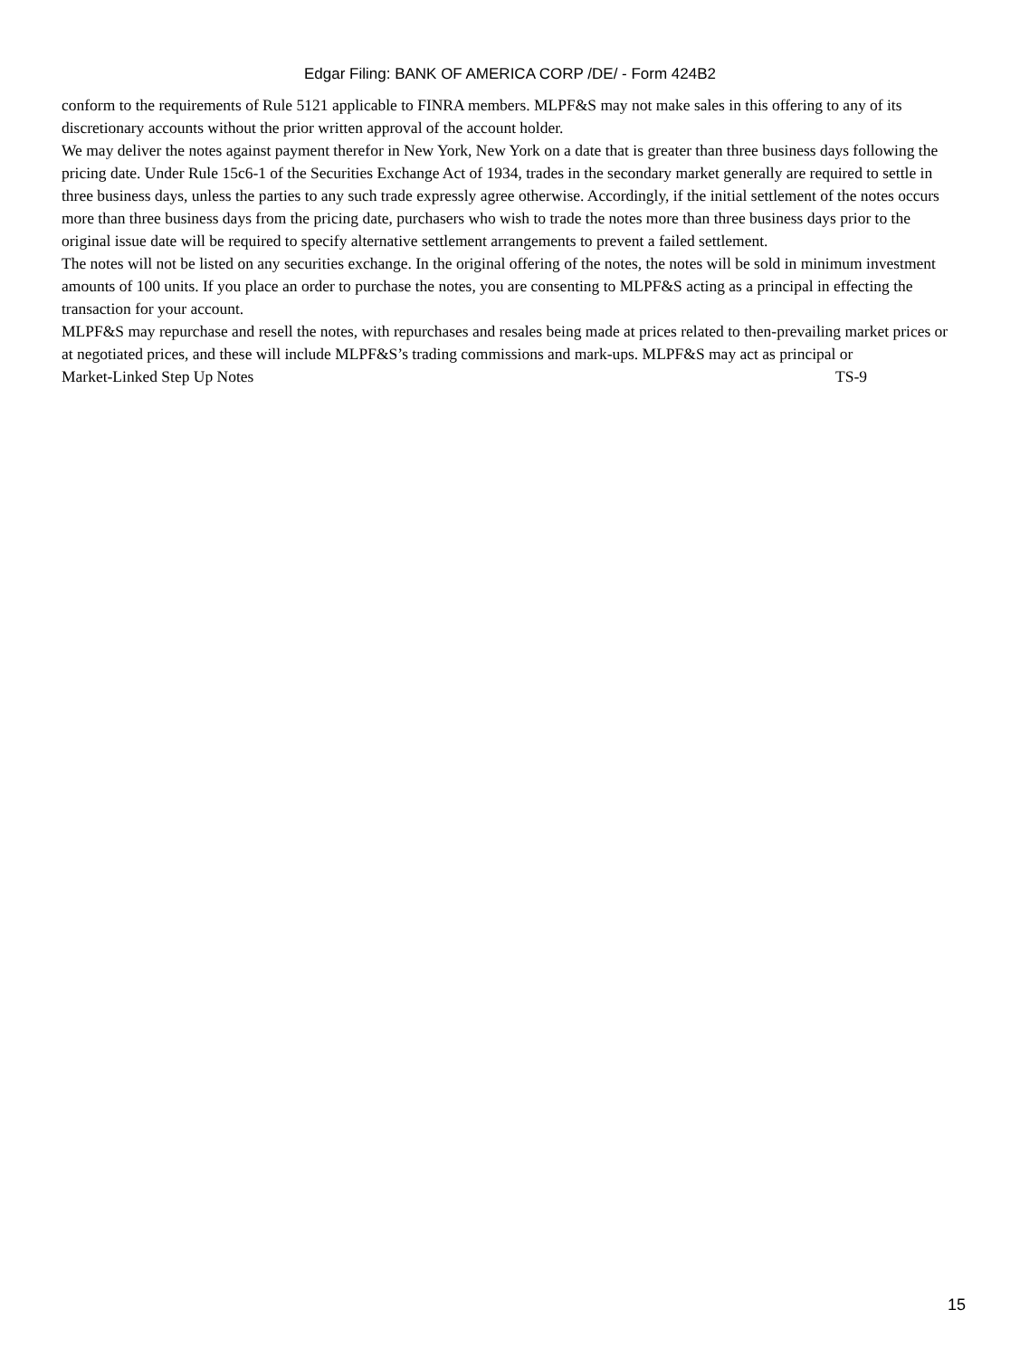Edgar Filing: BANK OF AMERICA CORP /DE/ - Form 424B2
conform to the requirements of Rule 5121 applicable to FINRA members. MLPF&S may not make sales in this offering to any of its discretionary accounts without the prior written approval of the account holder.
We may deliver the notes against payment therefor in New York, New York on a date that is greater than three business days following the pricing date. Under Rule 15c6-1 of the Securities Exchange Act of 1934, trades in the secondary market generally are required to settle in three business days, unless the parties to any such trade expressly agree otherwise. Accordingly, if the initial settlement of the notes occurs more than three business days from the pricing date, purchasers who wish to trade the notes more than three business days prior to the original issue date will be required to specify alternative settlement arrangements to prevent a failed settlement.
The notes will not be listed on any securities exchange. In the original offering of the notes, the notes will be sold in minimum investment amounts of 100 units. If you place an order to purchase the notes, you are consenting to MLPF&S acting as a principal in effecting the transaction for your account.
MLPF&S may repurchase and resell the notes, with repurchases and resales being made at prices related to then-prevailing market prices or at negotiated prices, and these will include MLPF&S’s trading commissions and mark-ups. MLPF&S may act as principal or
Market-Linked Step Up Notes TS-9
15